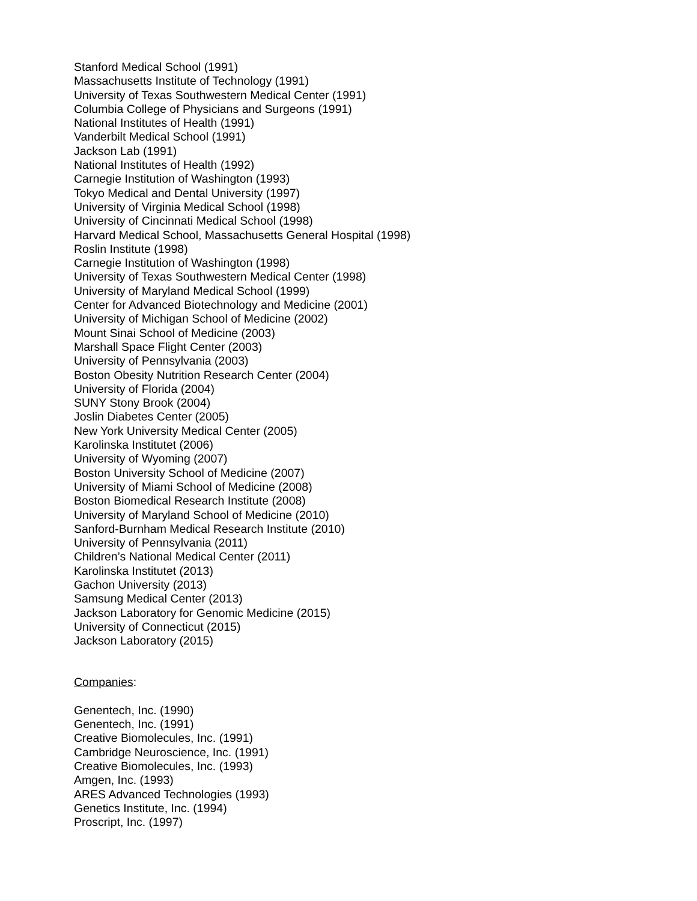Stanford Medical School (1991)
Massachusetts Institute of Technology (1991)
University of Texas Southwestern Medical Center (1991)
Columbia College of Physicians and Surgeons (1991)
National Institutes of Health (1991)
Vanderbilt Medical School (1991)
Jackson Lab (1991)
National Institutes of Health (1992)
Carnegie Institution of Washington (1993)
Tokyo Medical and Dental University (1997)
University of Virginia Medical School (1998)
University of Cincinnati Medical School (1998)
Harvard Medical School, Massachusetts General Hospital (1998)
Roslin Institute (1998)
Carnegie Institution of Washington (1998)
University of Texas Southwestern Medical Center (1998)
University of Maryland Medical School (1999)
Center for Advanced Biotechnology and Medicine (2001)
University of Michigan School of Medicine (2002)
Mount Sinai School of Medicine (2003)
Marshall Space Flight Center (2003)
University of Pennsylvania (2003)
Boston Obesity Nutrition Research Center (2004)
University of Florida (2004)
SUNY Stony Brook (2004)
Joslin Diabetes Center (2005)
New York University Medical Center (2005)
Karolinska Institutet (2006)
University of Wyoming (2007)
Boston University School of Medicine (2007)
University of Miami School of Medicine (2008)
Boston Biomedical Research Institute (2008)
University of Maryland School of Medicine (2010)
Sanford-Burnham Medical Research Institute (2010)
University of Pennsylvania (2011)
Children’s National Medical Center (2011)
Karolinska Institutet (2013)
Gachon University (2013)
Samsung Medical Center (2013)
Jackson Laboratory for Genomic Medicine (2015)
University of Connecticut (2015)
Jackson Laboratory (2015)
Companies:
Genentech, Inc. (1990)
Genentech, Inc. (1991)
Creative Biomolecules, Inc. (1991)
Cambridge Neuroscience, Inc. (1991)
Creative Biomolecules, Inc. (1993)
Amgen, Inc. (1993)
ARES Advanced Technologies (1993)
Genetics Institute, Inc. (1994)
Proscript, Inc. (1997)